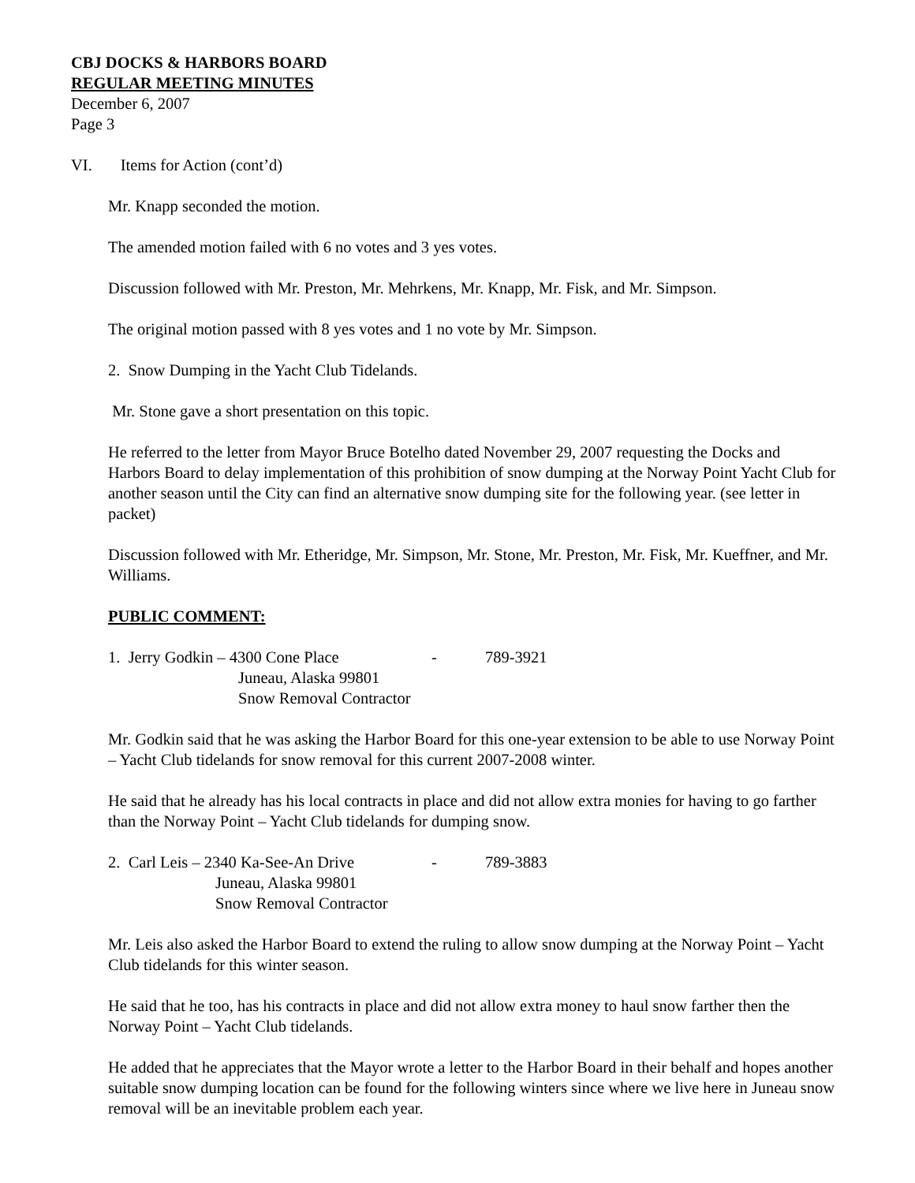CBJ DOCKS & HARBORS BOARD
REGULAR MEETING MINUTES
December 6, 2007
Page 3
VI. Items for Action (cont’d)
Mr. Knapp seconded the motion.
The amended motion failed with 6 no votes and 3 yes votes.
Discussion followed with Mr. Preston, Mr. Mehrkens, Mr. Knapp, Mr. Fisk, and Mr. Simpson.
The original motion passed with 8 yes votes and 1 no vote by Mr. Simpson.
2. Snow Dumping in the Yacht Club Tidelands.
Mr. Stone gave a short presentation on this topic.
He referred to the letter from Mayor Bruce Botelho dated November 29, 2007 requesting the Docks and Harbors Board to delay implementation of this prohibition of snow dumping at the Norway Point Yacht Club for another season until the City can find an alternative snow dumping site for the following year. (see letter in packet)
Discussion followed with Mr. Etheridge, Mr. Simpson, Mr. Stone, Mr. Preston, Mr. Fisk, Mr. Kueffner, and Mr. Williams.
PUBLIC COMMENT:
| 1. Jerry Godkin – 4300 Cone Place | - | 789-3921 |
| Juneau, Alaska 99801 | | |
| Snow Removal Contractor | | |
Mr. Godkin said that he was asking the Harbor Board for this one-year extension to be able to use Norway Point – Yacht Club tidelands for snow removal for this current 2007-2008 winter.
He said that he already has his local contracts in place and did not allow extra monies for having to go farther than the Norway Point – Yacht Club tidelands for dumping snow.
| 2. Carl Leis – 2340 Ka-See-An Drive | - | 789-3883 |
| Juneau, Alaska 99801 | | |
| Snow Removal Contractor | | |
Mr. Leis also asked the Harbor Board to extend the ruling to allow snow dumping at the Norway Point – Yacht Club tidelands for this winter season.
He said that he too, has his contracts in place and did not allow extra money to haul snow farther then the Norway Point – Yacht Club tidelands.
He added that he appreciates that the Mayor wrote a letter to the Harbor Board in their behalf and hopes another suitable snow dumping location can be found for the following winters since where we live here in Juneau snow removal will be an inevitable problem each year.